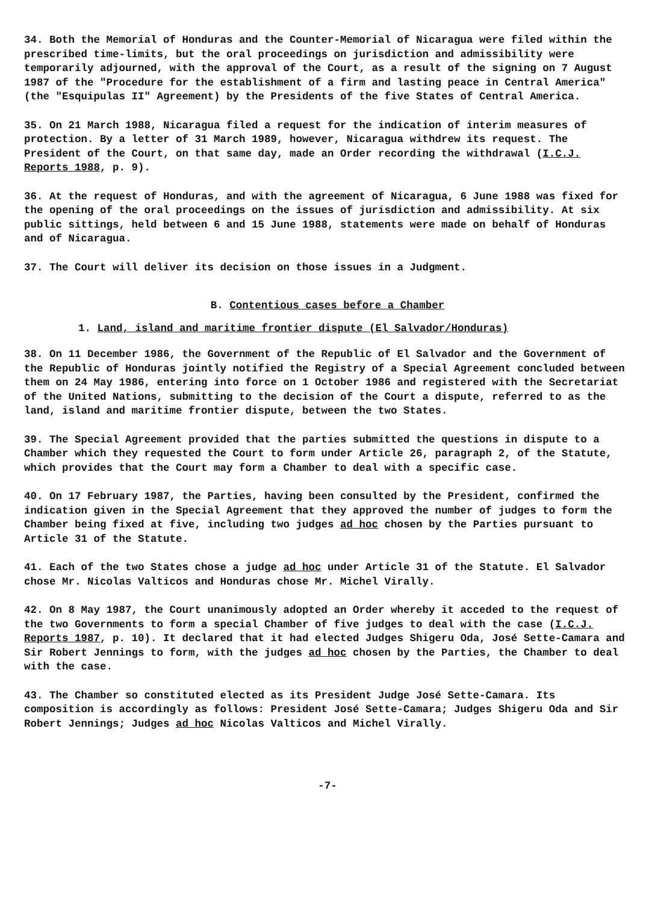34. Both the Memorial of Honduras and the Counter-Memorial of Nicaragua were filed within the prescribed time-limits, but the oral proceedings on jurisdiction and admissibility were temporarily adjourned, with the approval of the Court, as a result of the signing on 7 August 1987 of the "Procedure for the establishment of a firm and lasting peace in Central America" (the "Esquipulas II" Agreement) by the Presidents of the five States of Central America.
35. On 21 March 1988, Nicaragua filed a request for the indication of interim measures of protection. By a letter of 31 March 1989, however, Nicaragua withdrew its request. The President of the Court, on that same day, made an Order recording the withdrawal (I.C.J. Reports 1988, p. 9).
36. At the request of Honduras, and with the agreement of Nicaragua, 6 June 1988 was fixed for the opening of the oral proceedings on the issues of jurisdiction and admissibility. At six public sittings, held between 6 and 15 June 1988, statements were made on behalf of Honduras and of Nicaragua.
37. The Court will deliver its decision on those issues in a Judgment.
B. Contentious cases before a Chamber
1. Land, island and maritime frontier dispute (El Salvador/Honduras)
38. On 11 December 1986, the Government of the Republic of El Salvador and the Government of the Republic of Honduras jointly notified the Registry of a Special Agreement concluded between them on 24 May 1986, entering into force on 1 October 1986 and registered with the Secretariat of the United Nations, submitting to the decision of the Court a dispute, referred to as the land, island and maritime frontier dispute, between the two States.
39. The Special Agreement provided that the parties submitted the questions in dispute to a Chamber which they requested the Court to form under Article 26, paragraph 2, of the Statute, which provides that the Court may form a Chamber to deal with a specific case.
40. On 17 February 1987, the Parties, having been consulted by the President, confirmed the indication given in the Special Agreement that they approved the number of judges to form the Chamber being fixed at five, including two judges ad hoc chosen by the Parties pursuant to Article 31 of the Statute.
41. Each of the two States chose a judge ad hoc under Article 31 of the Statute. El Salvador chose Mr. Nicolas Valticos and Honduras chose Mr. Michel Virally.
42. On 8 May 1987, the Court unanimously adopted an Order whereby it acceded to the request of the two Governments to form a special Chamber of five judges to deal with the case (I.C.J. Reports 1987, p. 10). It declared that it had elected Judges Shigeru Oda, José Sette-Camara and Sir Robert Jennings to form, with the judges ad hoc chosen by the Parties, the Chamber to deal with the case.
43. The Chamber so constituted elected as its President Judge José Sette-Camara. Its composition is accordingly as follows: President José Sette-Camara; Judges Shigeru Oda and Sir Robert Jennings; Judges ad hoc Nicolas Valticos and Michel Virally.
-7-